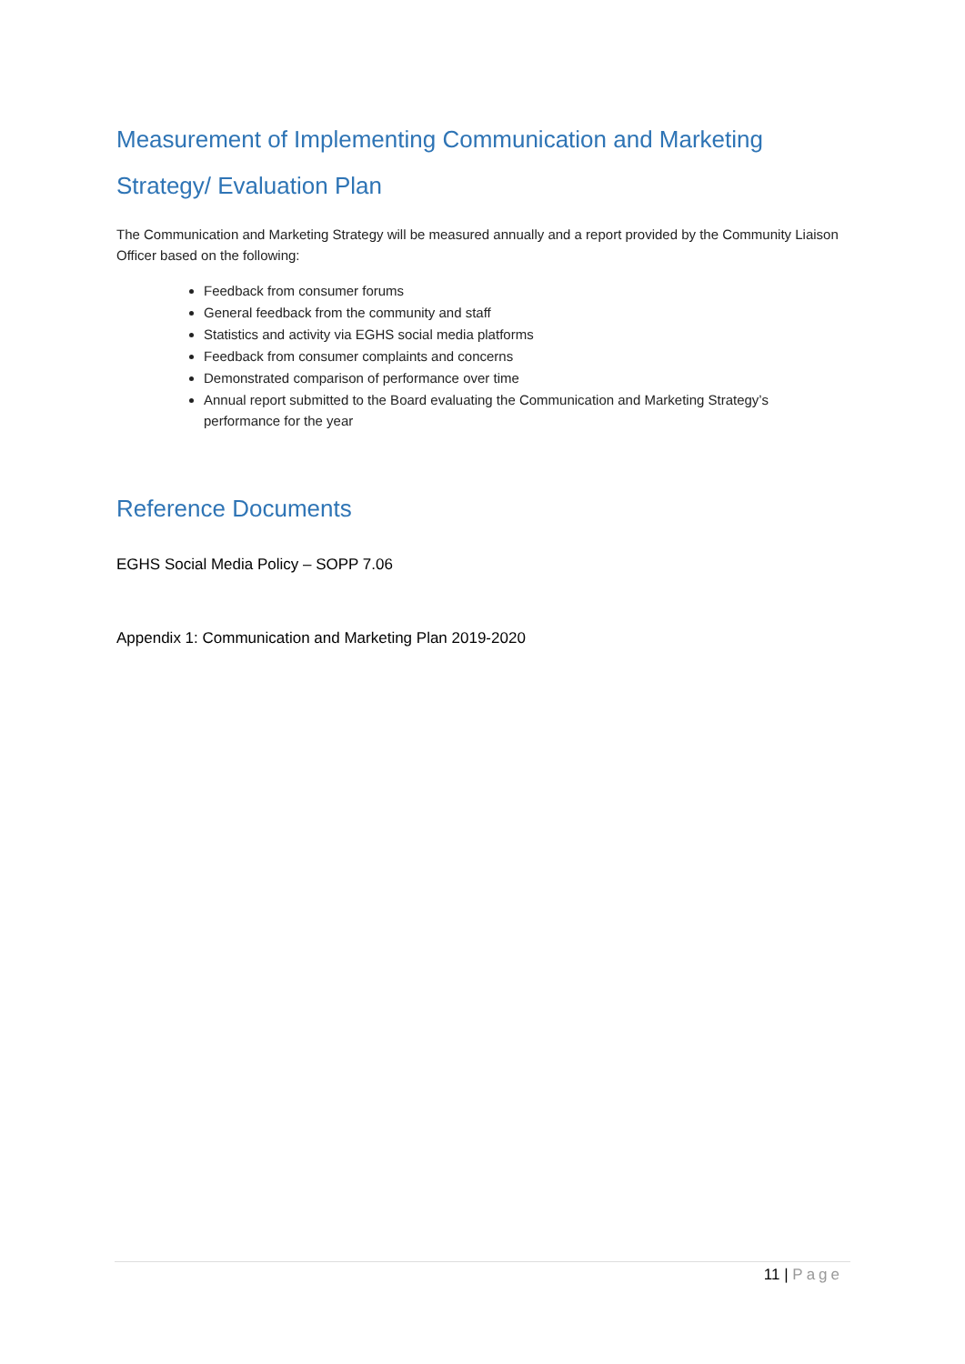Measurement of Implementing Communication and Marketing Strategy/ Evaluation Plan
The Communication and Marketing Strategy will be measured annually and a report provided by the Community Liaison Officer based on the following:
Feedback from consumer forums
General feedback from the community and staff
Statistics and activity via EGHS social media platforms
Feedback from consumer complaints and concerns
Demonstrated comparison of performance over time
Annual report submitted to the Board evaluating the Communication and Marketing Strategy’s performance for the year
Reference Documents
EGHS Social Media Policy – SOPP 7.06
Appendix 1: Communication and Marketing Plan 2019-2020
11 | Page